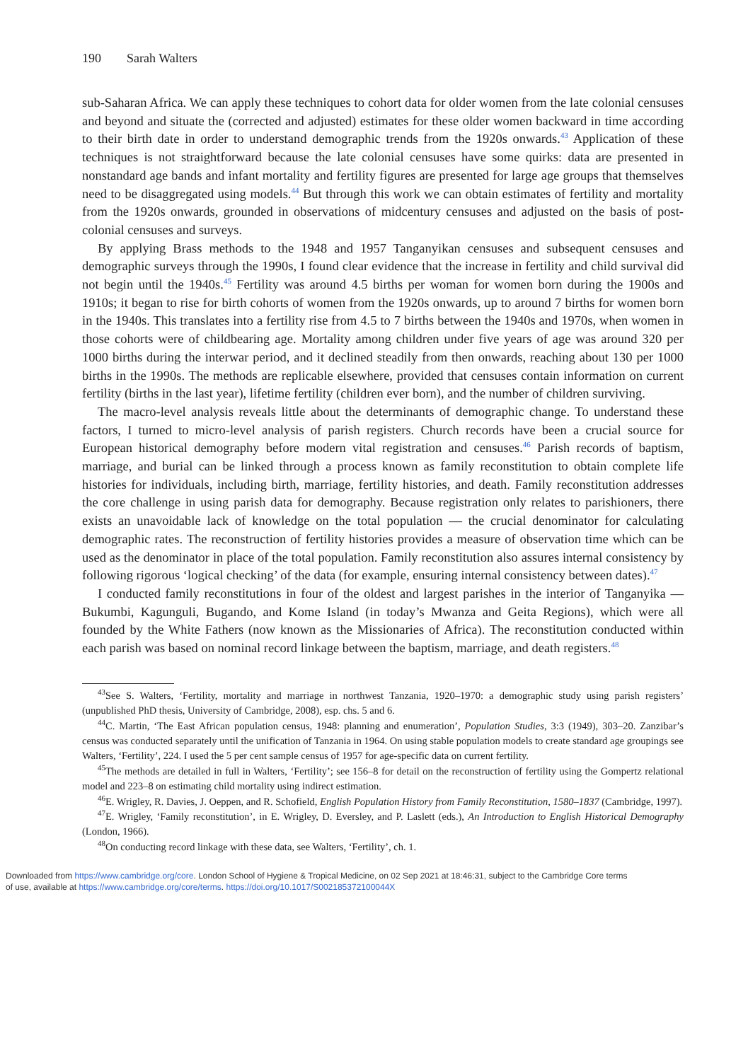190 Sarah Walters
sub-Saharan Africa. We can apply these techniques to cohort data for older women from the late colonial censuses and beyond and situate the (corrected and adjusted) estimates for these older women backward in time according to their birth date in order to understand demographic trends from the 1920s onwards.<sup>43</sup> Application of these techniques is not straightforward because the late colonial censuses have some quirks: data are presented in nonstandard age bands and infant mortality and fertility figures are presented for large age groups that themselves need to be disaggregated using models.<sup>44</sup> But through this work we can obtain estimates of fertility and mortality from the 1920s onwards, grounded in observations of midcentury censuses and adjusted on the basis of post-colonial censuses and surveys.
By applying Brass methods to the 1948 and 1957 Tanganyikan censuses and subsequent censuses and demographic surveys through the 1990s, I found clear evidence that the increase in fertility and child survival did not begin until the 1940s.<sup>45</sup> Fertility was around 4.5 births per woman for women born during the 1900s and 1910s; it began to rise for birth cohorts of women from the 1920s onwards, up to around 7 births for women born in the 1940s. This translates into a fertility rise from 4.5 to 7 births between the 1940s and 1970s, when women in those cohorts were of childbearing age. Mortality among children under five years of age was around 320 per 1000 births during the interwar period, and it declined steadily from then onwards, reaching about 130 per 1000 births in the 1990s. The methods are replicable elsewhere, provided that censuses contain information on current fertility (births in the last year), lifetime fertility (children ever born), and the number of children surviving.
The macro-level analysis reveals little about the determinants of demographic change. To understand these factors, I turned to micro-level analysis of parish registers. Church records have been a crucial source for European historical demography before modern vital registration and censuses.<sup>46</sup> Parish records of baptism, marriage, and burial can be linked through a process known as family reconstitution to obtain complete life histories for individuals, including birth, marriage, fertility histories, and death. Family reconstitution addresses the core challenge in using parish data for demography. Because registration only relates to parishioners, there exists an unavoidable lack of knowledge on the total population — the crucial denominator for calculating demographic rates. The reconstruction of fertility histories provides a measure of observation time which can be used as the denominator in place of the total population. Family reconstitution also assures internal consistency by following rigorous ‘logical checking’ of the data (for example, ensuring internal consistency between dates).<sup>47</sup>
I conducted family reconstitutions in four of the oldest and largest parishes in the interior of Tanganyika — Bukumbi, Kagunguli, Bugando, and Kome Island (in today’s Mwanza and Geita Regions), which were all founded by the White Fathers (now known as the Missionaries of Africa). The reconstitution conducted within each parish was based on nominal record linkage between the baptism, marriage, and death registers.<sup>48</sup>
<sup>43</sup> See S. Walters, ‘Fertility, mortality and marriage in northwest Tanzania, 1920–1970: a demographic study using parish registers’ (unpublished PhD thesis, University of Cambridge, 2008), esp. chs. 5 and 6.
<sup>44</sup>C. Martin, ‘The East African population census, 1948: planning and enumeration’, Population Studies, 3:3 (1949), 303–20. Zanzibar’s census was conducted separately until the unification of Tanzania in 1964. On using stable population models to create standard age groupings see Walters, ‘Fertility’, 224. I used the 5 per cent sample census of 1957 for age-specific data on current fertility.
<sup>45</sup> The methods are detailed in full in Walters, ‘Fertility’; see 156–8 for detail on the reconstruction of fertility using the Gompertz relational model and 223–8 on estimating child mortality using indirect estimation.
<sup>46</sup> E. Wrigley, R. Davies, J. Oeppen, and R. Schofield, English Population History from Family Reconstitution, 1580–1837 (Cambridge, 1997).
<sup>47</sup> E. Wrigley, ‘Family reconstitution’, in E. Wrigley, D. Eversley, and P. Laslett (eds.), An Introduction to English Historical Demography (London, 1966).
<sup>48</sup> On conducting record linkage with these data, see Walters, ‘Fertility’, ch. 1.
Downloaded from https://www.cambridge.org/core. London School of Hygiene & Tropical Medicine, on 02 Sep 2021 at 18:46:31, subject to the Cambridge Core terms
of use, available at https://www.cambridge.org/core/terms. https://doi.org/10.1017/S002185372100044X